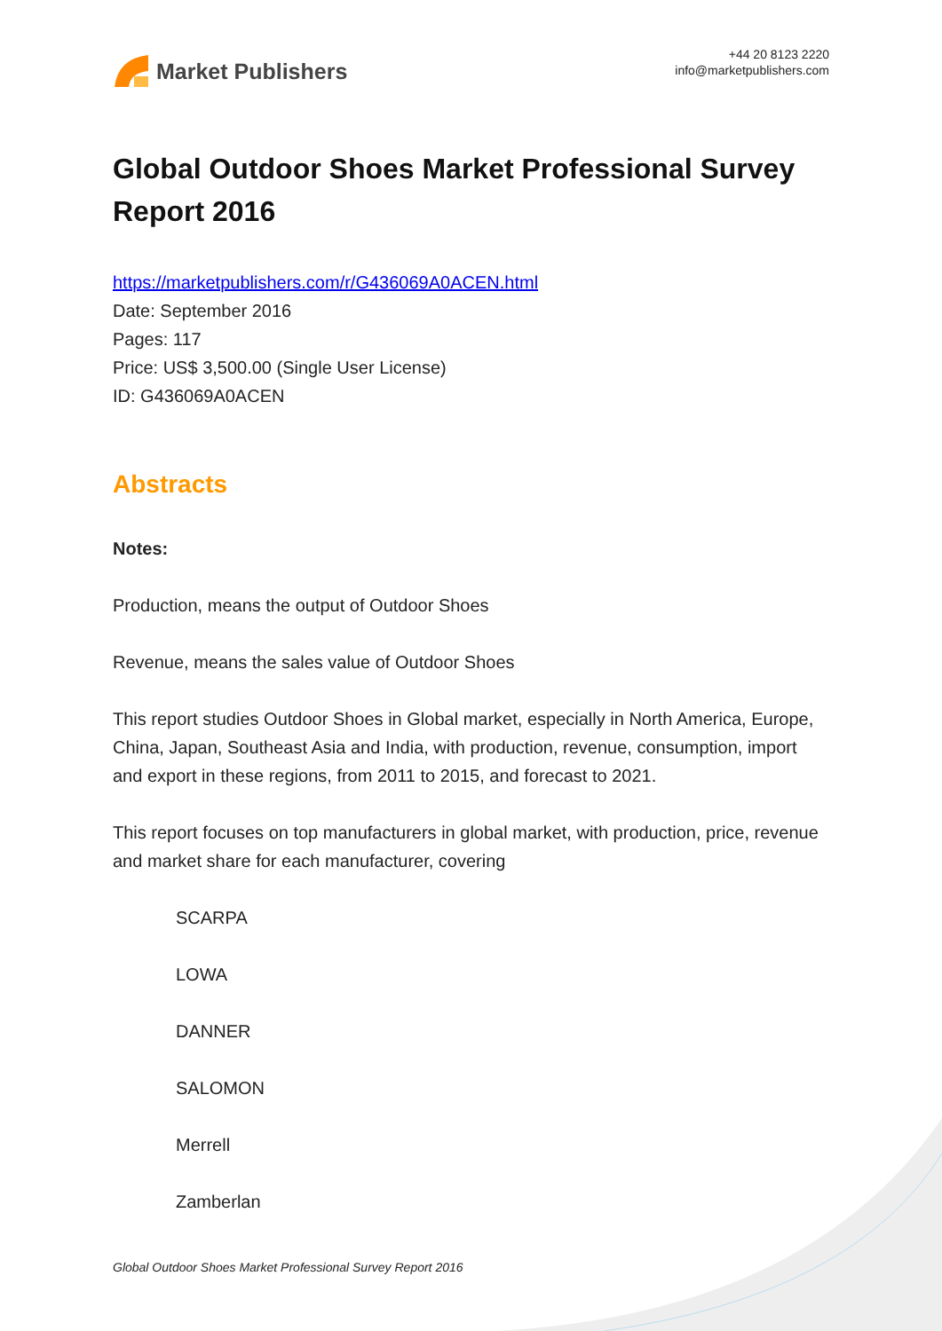Market Publishers
+44 20 8123 2220
info@marketpublishers.com
Global Outdoor Shoes Market Professional Survey Report 2016
https://marketpublishers.com/r/G436069A0ACEN.html
Date: September 2016
Pages: 117
Price: US$ 3,500.00 (Single User License)
ID: G436069A0ACEN
Abstracts
Notes:
Production, means the output of Outdoor Shoes
Revenue, means the sales value of Outdoor Shoes
This report studies Outdoor Shoes in Global market, especially in North America, Europe, China, Japan, Southeast Asia and India, with production, revenue, consumption, import and export in these regions, from 2011 to 2015, and forecast to 2021.
This report focuses on top manufacturers in global market, with production, price, revenue and market share for each manufacturer, covering
SCARPA
LOWA
DANNER
SALOMON
Merrell
Zamberlan
Global Outdoor Shoes Market Professional Survey Report 2016